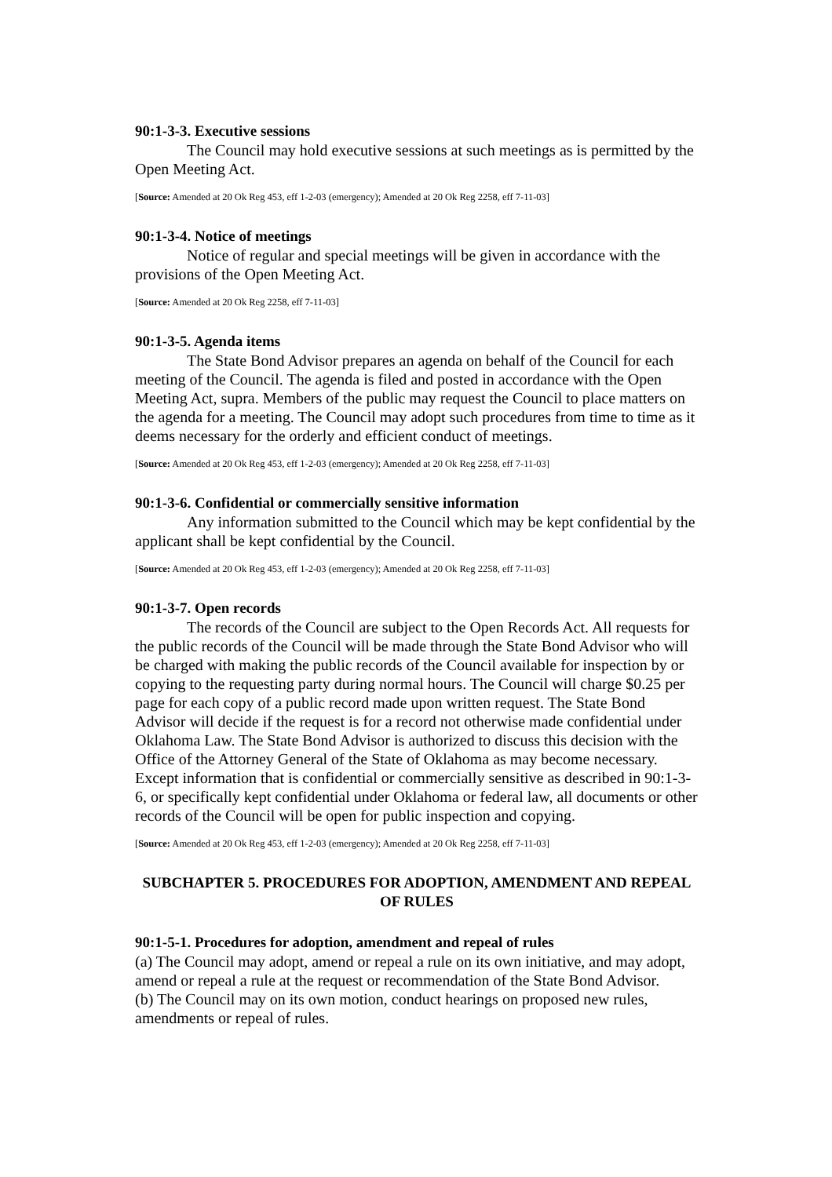90:1-3-3. Executive sessions
The Council may hold executive sessions at such meetings as is permitted by the Open Meeting Act.
[Source: Amended at 20 Ok Reg 453, eff 1-2-03 (emergency); Amended at 20 Ok Reg 2258, eff 7-11-03]
90:1-3-4. Notice of meetings
Notice of regular and special meetings will be given in accordance with the provisions of the Open Meeting Act.
[Source: Amended at 20 Ok Reg 2258, eff 7-11-03]
90:1-3-5. Agenda items
The State Bond Advisor prepares an agenda on behalf of the Council for each meeting of the Council. The agenda is filed and posted in accordance with the Open Meeting Act, supra. Members of the public may request the Council to place matters on the agenda for a meeting. The Council may adopt such procedures from time to time as it deems necessary for the orderly and efficient conduct of meetings.
[Source: Amended at 20 Ok Reg 453, eff 1-2-03 (emergency); Amended at 20 Ok Reg 2258, eff 7-11-03]
90:1-3-6. Confidential or commercially sensitive information
Any information submitted to the Council which may be kept confidential by the applicant shall be kept confidential by the Council.
[Source: Amended at 20 Ok Reg 453, eff 1-2-03 (emergency); Amended at 20 Ok Reg 2258, eff 7-11-03]
90:1-3-7. Open records
The records of the Council are subject to the Open Records Act. All requests for the public records of the Council will be made through the State Bond Advisor who will be charged with making the public records of the Council available for inspection by or copying to the requesting party during normal hours. The Council will charge $0.25 per page for each copy of a public record made upon written request. The State Bond Advisor will decide if the request is for a record not otherwise made confidential under Oklahoma Law. The State Bond Advisor is authorized to discuss this decision with the Office of the Attorney General of the State of Oklahoma as may become necessary. Except information that is confidential or commercially sensitive as described in 90:1-3-6, or specifically kept confidential under Oklahoma or federal law, all documents or other records of the Council will be open for public inspection and copying.
[Source: Amended at 20 Ok Reg 453, eff 1-2-03 (emergency); Amended at 20 Ok Reg 2258, eff 7-11-03]
SUBCHAPTER 5. PROCEDURES FOR ADOPTION, AMENDMENT AND REPEAL OF RULES
90:1-5-1. Procedures for adoption, amendment and repeal of rules
(a) The Council may adopt, amend or repeal a rule on its own initiative, and may adopt, amend or repeal a rule at the request or recommendation of the State Bond Advisor.
(b) The Council may on its own motion, conduct hearings on proposed new rules, amendments or repeal of rules.